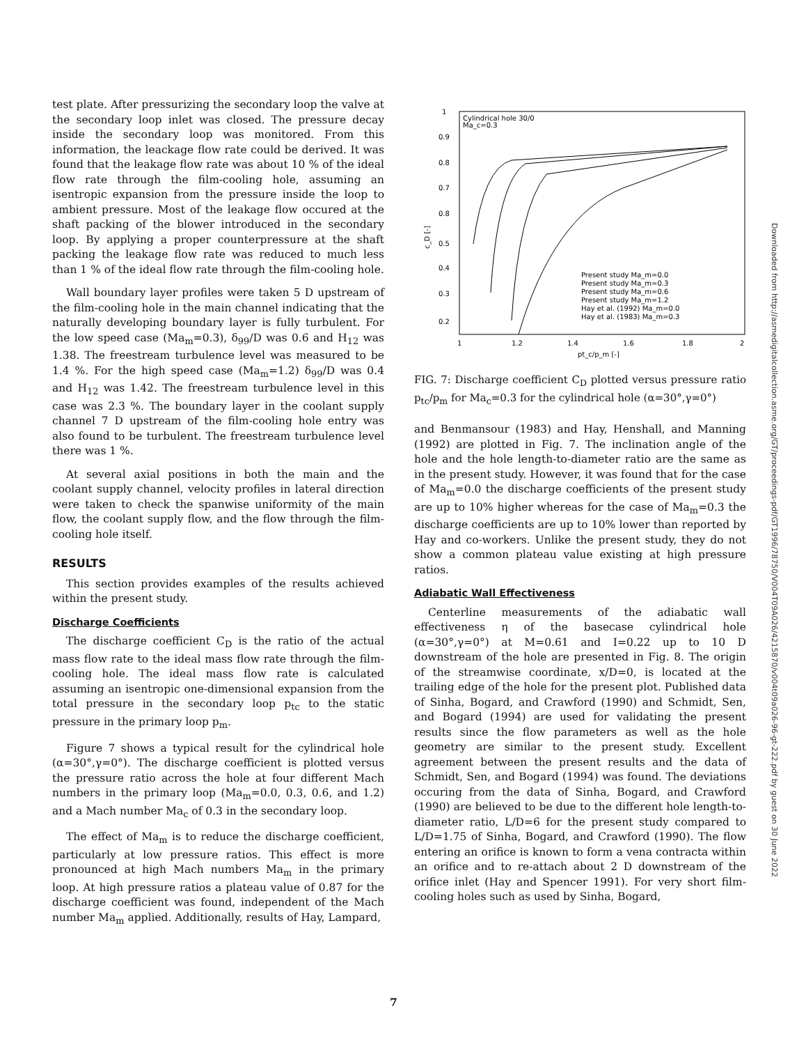test plate. After pressurizing the secondary loop the valve at the secondary loop inlet was closed. The pressure decay inside the secondary loop was monitored. From this information, the leackage flow rate could be derived. It was found that the leakage flow rate was about 10 % of the ideal flow rate through the film-cooling hole, assuming an isentropic expansion from the pressure inside the loop to ambient pressure. Most of the leakage flow occured at the shaft packing of the blower introduced in the secondary loop. By applying a proper counterpressure at the shaft packing the leakage flow rate was reduced to much less than 1 % of the ideal flow rate through the film-cooling hole.
Wall boundary layer profiles were taken 5 D upstream of the film-cooling hole in the main channel indicating that the naturally developing boundary layer is fully turbulent. For the low speed case (Ma<sub>m</sub>=0.3), δ<sub>99</sub>/D was 0.6 and H<sub>12</sub> was 1.38. The freestream turbulence level was measured to be 1.4 %. For the high speed case (Ma<sub>m</sub>=1.2) δ<sub>99</sub>/D was 0.4 and H<sub>12</sub> was 1.42. The freestream turbulence level in this case was 2.3 %. The boundary layer in the coolant supply channel 7 D upstream of the film-cooling hole entry was also found to be turbulent. The freestream turbulence level there was 1 %.
At several axial positions in both the main and the coolant supply channel, velocity profiles in lateral direction were taken to check the spanwise uniformity of the main flow, the coolant supply flow, and the flow through the film-cooling hole itself.
RESULTS
This section provides examples of the results achieved within the present study.
Discharge Coefficients
The discharge coefficient C<sub>D</sub> is the ratio of the actual mass flow rate to the ideal mass flow rate through the film-cooling hole. The ideal mass flow rate is calculated assuming an isentropic one-dimensional expansion from the total pressure in the secondary loop p<sub>tc</sub> to the static pressure in the primary loop p<sub>m</sub>.
Figure 7 shows a typical result for the cylindrical hole (α=30°,γ=0°). The discharge coefficient is plotted versus the pressure ratio across the hole at four different Mach numbers in the primary loop (Ma<sub>m</sub>=0.0, 0.3, 0.6, and 1.2) and a Mach number Ma<sub>c</sub> of 0.3 in the secondary loop.
The effect of Ma<sub>m</sub> is to reduce the discharge coefficient, particularly at low pressure ratios. This effect is more pronounced at high Mach numbers Ma<sub>m</sub> in the primary loop. At high pressure ratios a plateau value of 0.87 for the discharge coefficient was found, independent of the Mach number Ma<sub>m</sub> applied. Additionally, results of Hay, Lampard,
Cylindrical hole 30/0
Ma_c=0.3
1
0.9
0.8
0.7
0.8
0.5
0.4
0.3
0.2
c_D [-]
1
1.2
1.4
1.6
1.8
2
pt_c/p_m [-]
Present study Ma_m=0.0
Present study Ma_m=0.3
Present study Ma_m=0.6
Present study Ma_m=1.2
Hay et al. (1992) Ma_m=0.0
Hay et al. (1983) Ma_m=0.3
FIG. 7: Discharge coefficient C<sub>D</sub> plotted versus pressure ratio p<sub>tc</sub>/p<sub>m</sub> for Ma<sub>c</sub>=0.3 for the cylindrical hole (α=30°,γ=0°)
and Benmansour (1983) and Hay, Henshall, and Manning (1992) are plotted in Fig. 7. The inclination angle of the hole and the hole length-to-diameter ratio are the same as in the present study. However, it was found that for the case of Ma<sub>m</sub>=0.0 the discharge coefficients of the present study are up to 10% higher whereas for the case of Ma<sub>m</sub>=0.3 the discharge coefficients are up to 10% lower than reported by Hay and co-workers. Unlike the present study, they do not show a common plateau value existing at high pressure ratios.
Adiabatic Wall Effectiveness
Centerline measurements of the adiabatic wall effectiveness η of the basecase cylindrical hole (α=30°,γ=0°) at M=0.61 and I=0.22 up to 10 D downstream of the hole are presented in Fig. 8. The origin of the streamwise coordinate, x/D=0, is located at the trailing edge of the hole for the present plot. Published data of Sinha, Bogard, and Crawford (1990) and Schmidt, Sen, and Bogard (1994) are used for validating the present results since the flow parameters as well as the hole geometry are similar to the present study. Excellent agreement between the present results and the data of Schmidt, Sen, and Bogard (1994) was found. The deviations occuring from the data of Sinha, Bogard, and Crawford (1990) are believed to be due to the different hole length-to-diameter ratio, L/D=6 for the present study compared to L/D=1.75 of Sinha, Bogard, and Crawford (1990). The flow entering an orifice is known to form a vena contracta within an orifice and to re-attach about 2 D downstream of the orifice inlet (Hay and Spencer 1991). For very short film-cooling holes such as used by Sinha, Bogard,
Downloaded from http://asmedigitalcollection.asme.org/GT/proceedings-pdf/GT1996/78750/V004T09A026/4215870/v004t09a026-96-gt-222.pdf by guest on 30 June 2022
7